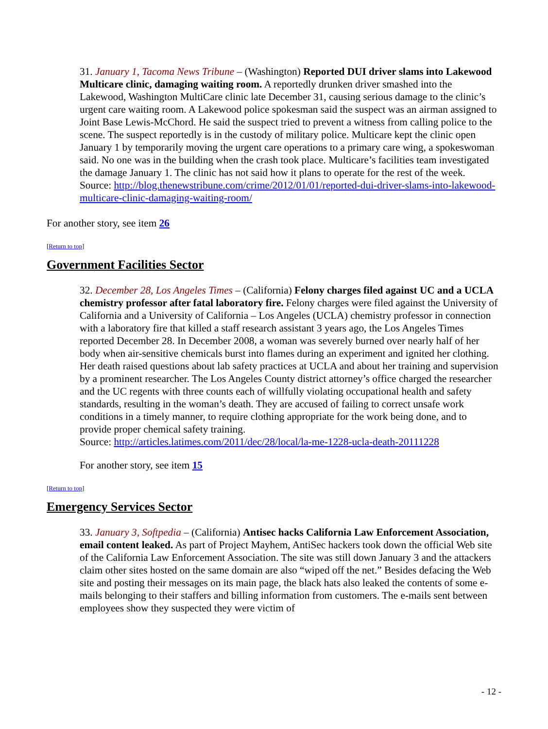31. January 1, Tacoma News Tribune – (Washington) Reported DUI driver slams into Lakewood Multicare clinic, damaging waiting room. A reportedly drunken driver smashed into the Lakewood, Washington MultiCare clinic late December 31, causing serious damage to the clinic’s urgent care waiting room. A Lakewood police spokesman said the suspect was an airman assigned to Joint Base Lewis-McChord. He said the suspect tried to prevent a witness from calling police to the scene. The suspect reportedly is in the custody of military police. Multicare kept the clinic open January 1 by temporarily moving the urgent care operations to a primary care wing, a spokeswoman said. No one was in the building when the crash took place. Multicare’s facilities team investigated the damage January 1. The clinic has not said how it plans to operate for the rest of the week.
Source: http://blog.thenewstribune.com/crime/2012/01/01/reported-dui-driver-slams-into-lakewood-multicare-clinic-damaging-waiting-room/
For another story, see item 26
[Return to top]
Government Facilities Sector
32. December 28, Los Angeles Times – (California) Felony charges filed against UC and a UCLA chemistry professor after fatal laboratory fire. Felony charges were filed against the University of California and a University of California – Los Angeles (UCLA) chemistry professor in connection with a laboratory fire that killed a staff research assistant 3 years ago, the Los Angeles Times reported December 28. In December 2008, a woman was severely burned over nearly half of her body when air-sensitive chemicals burst into flames during an experiment and ignited her clothing. Her death raised questions about lab safety practices at UCLA and about her training and supervision by a prominent researcher. The Los Angeles County district attorney’s office charged the researcher and the UC regents with three counts each of willfully violating occupational health and safety standards, resulting in the woman’s death. They are accused of failing to correct unsafe work conditions in a timely manner, to require clothing appropriate for the work being done, and to provide proper chemical safety training.
Source: http://articles.latimes.com/2011/dec/28/local/la-me-1228-ucla-death-20111228
For another story, see item 15
[Return to top]
Emergency Services Sector
33. January 3, Softpedia – (California) Antisec hacks California Law Enforcement Association, email content leaked. As part of Project Mayhem, AntiSec hackers took down the official Web site of the California Law Enforcement Association. The site was still down January 3 and the attackers claim other sites hosted on the same domain are also “wiped off the net.” Besides defacing the Web site and posting their messages on its main page, the black hats also leaked the contents of some e-mails belonging to their staffers and billing information from customers. The e-mails sent between employees show they suspected they were victim of
- 12 -